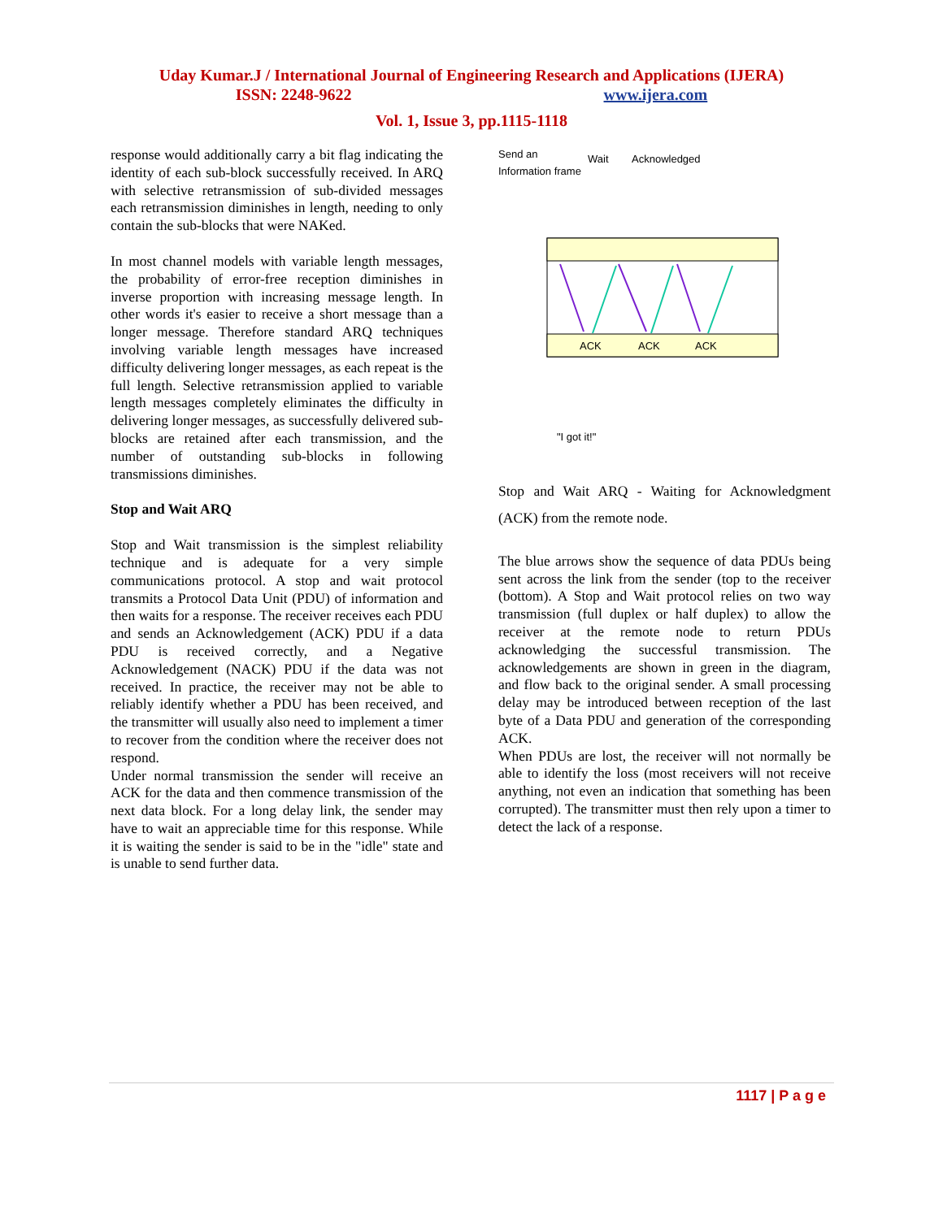Uday Kumar.J / International Journal of Engineering Research and Applications (IJERA)
ISSN: 2248-9622 www.ijera.com
Vol. 1, Issue 3, pp.1115-1118
response would additionally carry a bit flag indicating the identity of each sub-block successfully received. In ARQ with selective retransmission of sub-divided messages each retransmission diminishes in length, needing to only contain the sub-blocks that were NAKed.
In most channel models with variable length messages, the probability of error-free reception diminishes in inverse proportion with increasing message length. In other words it's easier to receive a short message than a longer message. Therefore standard ARQ techniques involving variable length messages have increased difficulty delivering longer messages, as each repeat is the full length. Selective retransmission applied to variable length messages completely eliminates the difficulty in delivering longer messages, as successfully delivered sub-blocks are retained after each transmission, and the number of outstanding sub-blocks in following transmissions diminishes.
Stop and Wait ARQ
Stop and Wait transmission is the simplest reliability technique and is adequate for a very simple communications protocol. A stop and wait protocol transmits a Protocol Data Unit (PDU) of information and then waits for a response. The receiver receives each PDU and sends an Acknowledgement (ACK) PDU if a data PDU is received correctly, and a Negative Acknowledgement (NACK) PDU if the data was not received. In practice, the receiver may not be able to reliably identify whether a PDU has been received, and the transmitter will usually also need to implement a timer to recover from the condition where the receiver does not respond.
Under normal transmission the sender will receive an ACK for the data and then commence transmission of the next data block. For a long delay link, the sender may have to wait an appreciable time for this response. While it is waiting the sender is said to be in the "idle" state and is unable to send further data.
Send an
Information frame
Wait
Acknowledged
ACK
ACK
ACK
"I got it!"
Stop and Wait ARQ - Waiting for Acknowledgment (ACK) from the remote node.
The blue arrows show the sequence of data PDUs being sent across the link from the sender (top to the receiver (bottom). A Stop and Wait protocol relies on two way transmission (full duplex or half duplex) to allow the receiver at the remote node to return PDUs acknowledging the successful transmission. The acknowledgements are shown in green in the diagram, and flow back to the original sender. A small processing delay may be introduced between reception of the last byte of a Data PDU and generation of the corresponding ACK.
When PDUs are lost, the receiver will not normally be able to identify the loss (most receivers will not receive anything, not even an indication that something has been corrupted). The transmitter must then rely upon a timer to detect the lack of a response.
1117 | P a g e